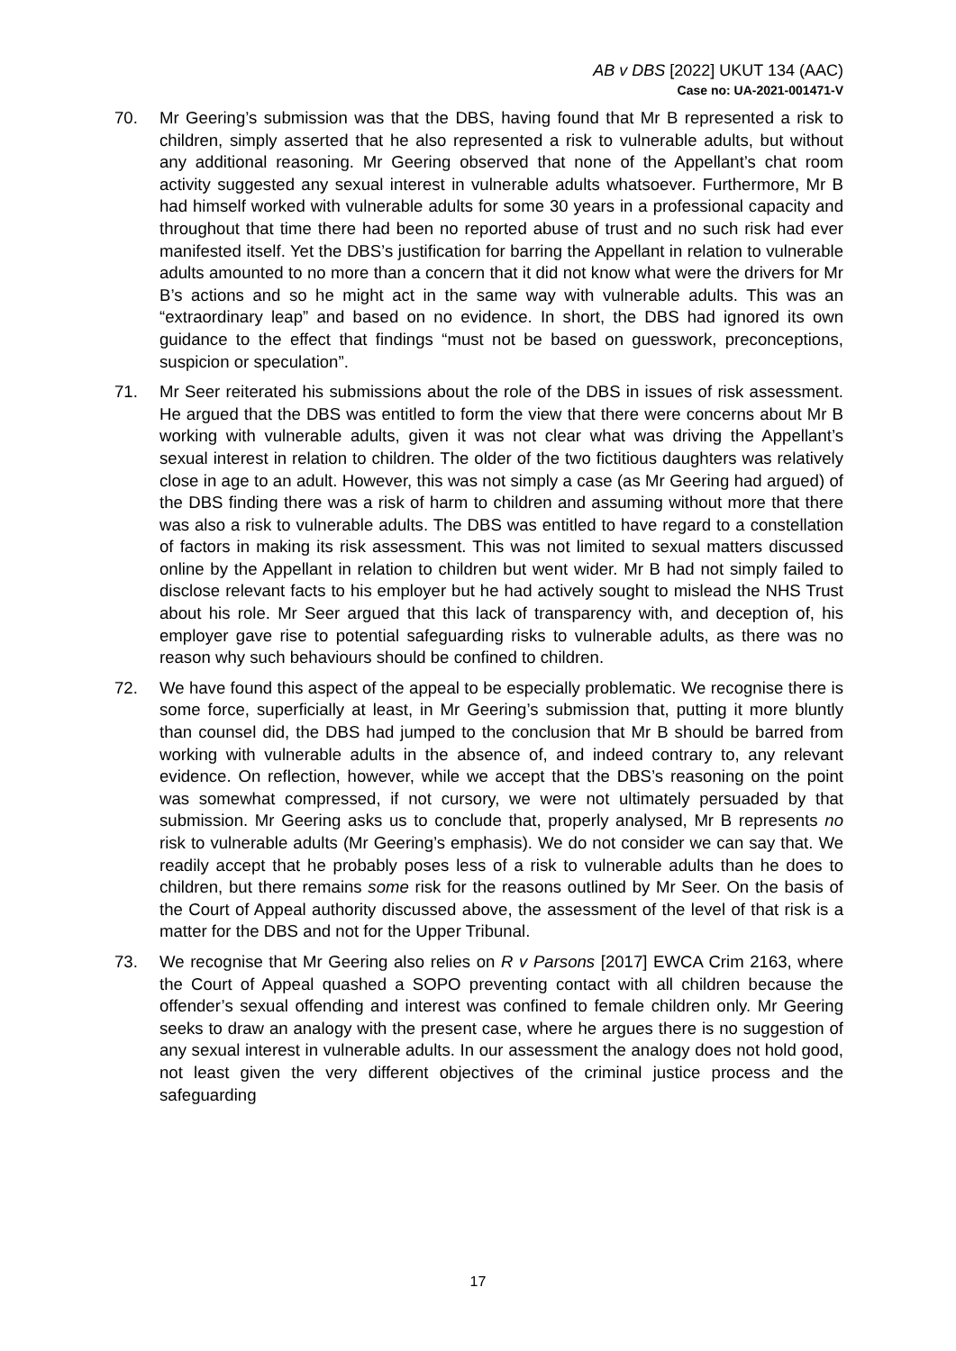AB v DBS [2022] UKUT 134 (AAC)
Case no: UA-2021-001471-V
70. Mr Geering’s submission was that the DBS, having found that Mr B represented a risk to children, simply asserted that he also represented a risk to vulnerable adults, but without any additional reasoning. Mr Geering observed that none of the Appellant’s chat room activity suggested any sexual interest in vulnerable adults whatsoever. Furthermore, Mr B had himself worked with vulnerable adults for some 30 years in a professional capacity and throughout that time there had been no reported abuse of trust and no such risk had ever manifested itself. Yet the DBS’s justification for barring the Appellant in relation to vulnerable adults amounted to no more than a concern that it did not know what were the drivers for Mr B’s actions and so he might act in the same way with vulnerable adults. This was an “extraordinary leap” and based on no evidence. In short, the DBS had ignored its own guidance to the effect that findings “must not be based on guesswork, preconceptions, suspicion or speculation”.
71. Mr Seer reiterated his submissions about the role of the DBS in issues of risk assessment. He argued that the DBS was entitled to form the view that there were concerns about Mr B working with vulnerable adults, given it was not clear what was driving the Appellant’s sexual interest in relation to children. The older of the two fictitious daughters was relatively close in age to an adult. However, this was not simply a case (as Mr Geering had argued) of the DBS finding there was a risk of harm to children and assuming without more that there was also a risk to vulnerable adults. The DBS was entitled to have regard to a constellation of factors in making its risk assessment. This was not limited to sexual matters discussed online by the Appellant in relation to children but went wider. Mr B had not simply failed to disclose relevant facts to his employer but he had actively sought to mislead the NHS Trust about his role. Mr Seer argued that this lack of transparency with, and deception of, his employer gave rise to potential safeguarding risks to vulnerable adults, as there was no reason why such behaviours should be confined to children.
72. We have found this aspect of the appeal to be especially problematic. We recognise there is some force, superficially at least, in Mr Geering’s submission that, putting it more bluntly than counsel did, the DBS had jumped to the conclusion that Mr B should be barred from working with vulnerable adults in the absence of, and indeed contrary to, any relevant evidence. On reflection, however, while we accept that the DBS’s reasoning on the point was somewhat compressed, if not cursory, we were not ultimately persuaded by that submission. Mr Geering asks us to conclude that, properly analysed, Mr B represents no risk to vulnerable adults (Mr Geering’s emphasis). We do not consider we can say that. We readily accept that he probably poses less of a risk to vulnerable adults than he does to children, but there remains some risk for the reasons outlined by Mr Seer. On the basis of the Court of Appeal authority discussed above, the assessment of the level of that risk is a matter for the DBS and not for the Upper Tribunal.
73. We recognise that Mr Geering also relies on R v Parsons [2017] EWCA Crim 2163, where the Court of Appeal quashed a SOPO preventing contact with all children because the offender’s sexual offending and interest was confined to female children only. Mr Geering seeks to draw an analogy with the present case, where he argues there is no suggestion of any sexual interest in vulnerable adults. In our assessment the analogy does not hold good, not least given the very different objectives of the criminal justice process and the safeguarding
17